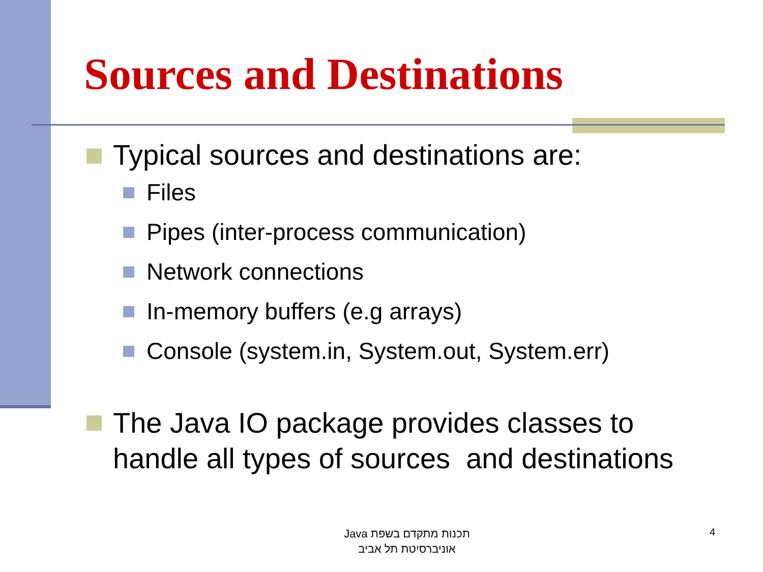Sources and Destinations
Typical sources and destinations are:
Files
Pipes (inter-process communication)
Network connections
In-memory buffers (e.g arrays)
Console (system.in, System.out, System.err)
The Java IO package provides classes to handle all types of sources and destinations
תכנות מתקדם בשפת Java
אוניברסיטת תל אביב
4